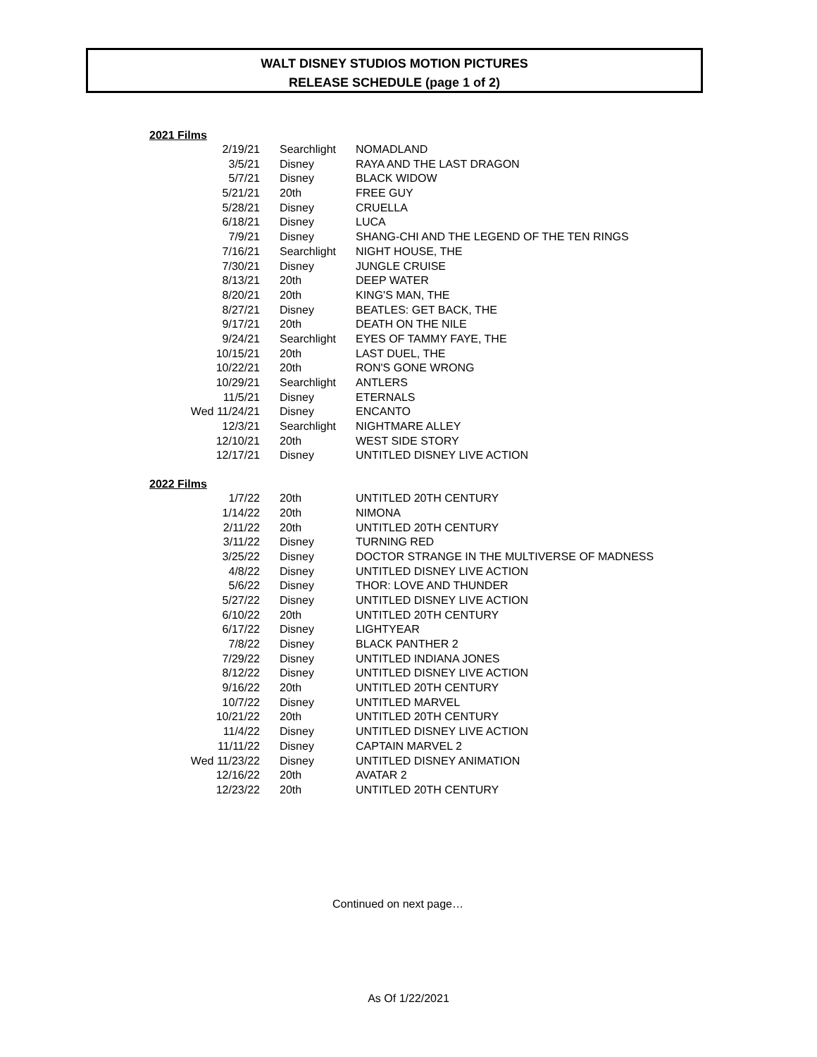WALT DISNEY STUDIOS MOTION PICTURES
RELEASE SCHEDULE (page 1 of 2)
2021 Films
| 2/19/21 | Searchlight | NOMADLAND |
| 3/5/21 | Disney | RAYA AND THE LAST DRAGON |
| 5/7/21 | Disney | BLACK WIDOW |
| 5/21/21 | 20th | FREE GUY |
| 5/28/21 | Disney | CRUELLA |
| 6/18/21 | Disney | LUCA |
| 7/9/21 | Disney | SHANG-CHI AND THE LEGEND OF THE TEN RINGS |
| 7/16/21 | Searchlight | NIGHT HOUSE, THE |
| 7/30/21 | Disney | JUNGLE CRUISE |
| 8/13/21 | 20th | DEEP WATER |
| 8/20/21 | 20th | KING'S MAN, THE |
| 8/27/21 | Disney | BEATLES: GET BACK, THE |
| 9/17/21 | 20th | DEATH ON THE NILE |
| 9/24/21 | Searchlight | EYES OF TAMMY FAYE, THE |
| 10/15/21 | 20th | LAST DUEL, THE |
| 10/22/21 | 20th | RON'S GONE WRONG |
| 10/29/21 | Searchlight | ANTLERS |
| 11/5/21 | Disney | ETERNALS |
| Wed 11/24/21 | Disney | ENCANTO |
| 12/3/21 | Searchlight | NIGHTMARE ALLEY |
| 12/10/21 | 20th | WEST SIDE STORY |
| 12/17/21 | Disney | UNTITLED DISNEY LIVE ACTION |
2022 Films
| 1/7/22 | 20th | UNTITLED 20TH CENTURY |
| 1/14/22 | 20th | NIMONA |
| 2/11/22 | 20th | UNTITLED 20TH CENTURY |
| 3/11/22 | Disney | TURNING RED |
| 3/25/22 | Disney | DOCTOR STRANGE IN THE MULTIVERSE OF MADNESS |
| 4/8/22 | Disney | UNTITLED DISNEY LIVE ACTION |
| 5/6/22 | Disney | THOR: LOVE AND THUNDER |
| 5/27/22 | Disney | UNTITLED DISNEY LIVE ACTION |
| 6/10/22 | 20th | UNTITLED 20TH CENTURY |
| 6/17/22 | Disney | LIGHTYEAR |
| 7/8/22 | Disney | BLACK PANTHER 2 |
| 7/29/22 | Disney | UNTITLED INDIANA JONES |
| 8/12/22 | Disney | UNTITLED DISNEY LIVE ACTION |
| 9/16/22 | 20th | UNTITLED 20TH CENTURY |
| 10/7/22 | Disney | UNTITLED MARVEL |
| 10/21/22 | 20th | UNTITLED 20TH CENTURY |
| 11/4/22 | Disney | UNTITLED DISNEY LIVE ACTION |
| 11/11/22 | Disney | CAPTAIN MARVEL 2 |
| Wed 11/23/22 | Disney | UNTITLED DISNEY ANIMATION |
| 12/16/22 | 20th | AVATAR 2 |
| 12/23/22 | 20th | UNTITLED 20TH CENTURY |
Continued on next page…
As Of 1/22/2021